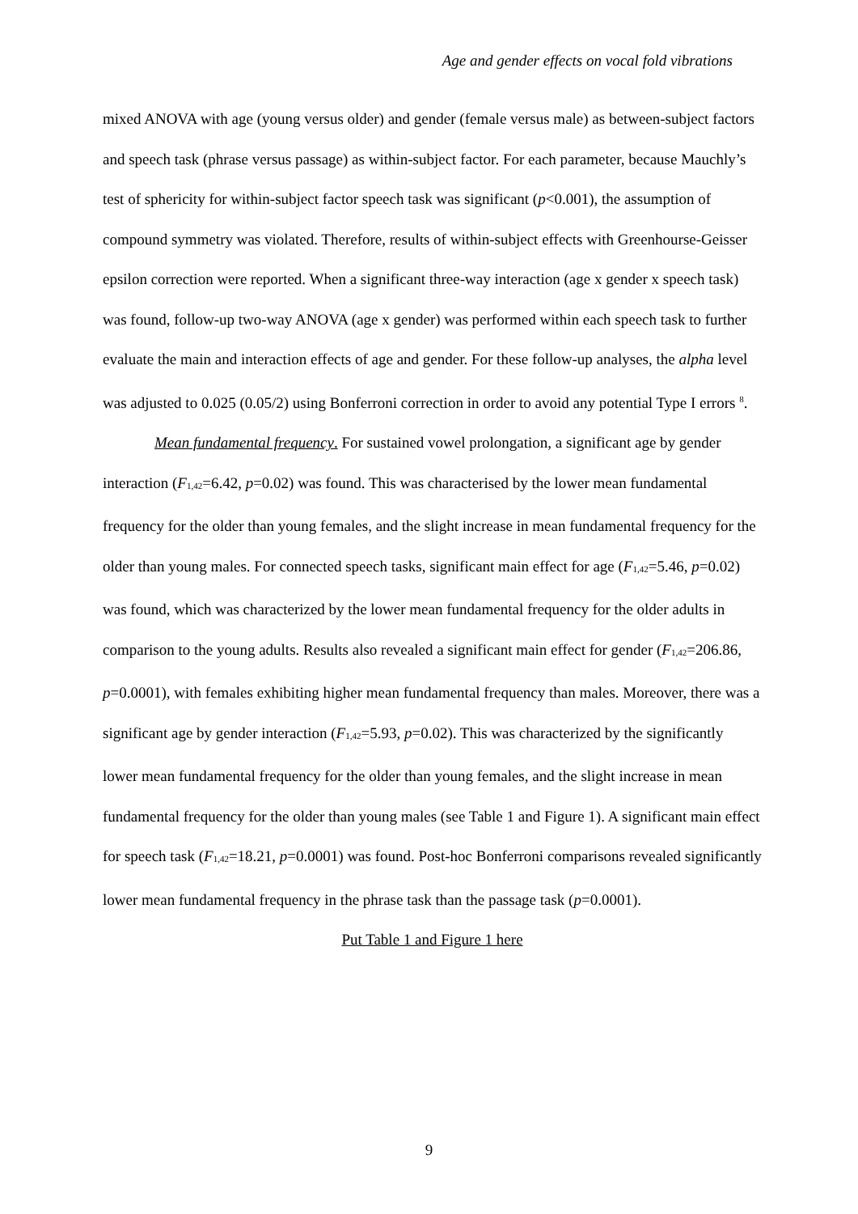Age and gender effects on vocal fold vibrations
mixed ANOVA with age (young versus older) and gender (female versus male) as between-subject factors and speech task (phrase versus passage) as within-subject factor. For each parameter, because Mauchly’s test of sphericity for within-subject factor speech task was significant (p<0.001), the assumption of compound symmetry was violated. Therefore, results of within-subject effects with Greenhourse-Geisser epsilon correction were reported. When a significant three-way interaction (age x gender x speech task) was found, follow-up two-way ANOVA (age x gender) was performed within each speech task to further evaluate the main and interaction effects of age and gender. For these follow-up analyses, the alpha level was adjusted to 0.025 (0.05/2) using Bonferroni correction in order to avoid any potential Type I errors <sup>8</sup>.
Mean fundamental frequency. For sustained vowel prolongation, a significant age by gender interaction (F<sub>1,42</sub>=6.42, p=0.02) was found. This was characterised by the lower mean fundamental frequency for the older than young females, and the slight increase in mean fundamental frequency for the older than young males. For connected speech tasks, significant main effect for age (F<sub>1,42</sub>=5.46, p=0.02) was found, which was characterized by the lower mean fundamental frequency for the older adults in comparison to the young adults. Results also revealed a significant main effect for gender (F<sub>1,42</sub>=206.86, p=0.0001), with females exhibiting higher mean fundamental frequency than males. Moreover, there was a significant age by gender interaction (F<sub>1,42</sub>=5.93, p=0.02). This was characterized by the significantly lower mean fundamental frequency for the older than young females, and the slight increase in mean fundamental frequency for the older than young males (see Table 1 and Figure 1). A significant main effect for speech task (F<sub>1,42</sub>=18.21, p=0.0001) was found. Post-hoc Bonferroni comparisons revealed significantly lower mean fundamental frequency in the phrase task than the passage task (p=0.0001).
Put Table 1 and Figure 1 here
9